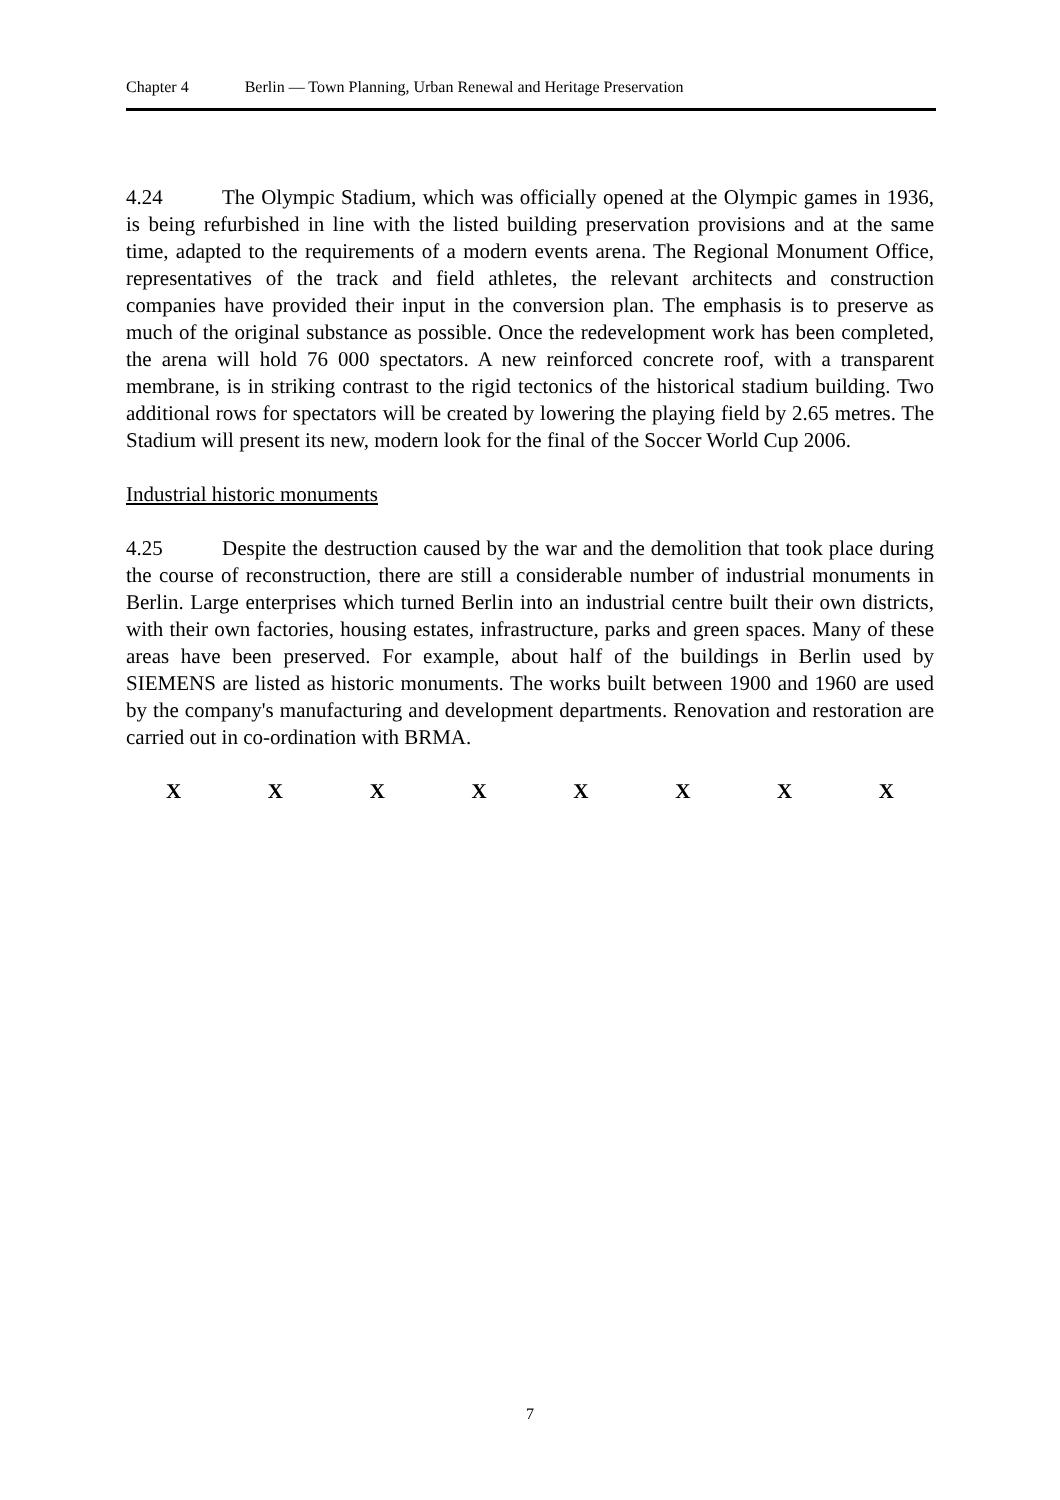Chapter 4 Berlin — Town Planning, Urban Renewal and Heritage Preservation
4.24 The Olympic Stadium, which was officially opened at the Olympic games in 1936, is being refurbished in line with the listed building preservation provisions and at the same time, adapted to the requirements of a modern events arena. The Regional Monument Office, representatives of the track and field athletes, the relevant architects and construction companies have provided their input in the conversion plan. The emphasis is to preserve as much of the original substance as possible. Once the redevelopment work has been completed, the arena will hold 76 000 spectators. A new reinforced concrete roof, with a transparent membrane, is in striking contrast to the rigid tectonics of the historical stadium building. Two additional rows for spectators will be created by lowering the playing field by 2.65 metres. The Stadium will present its new, modern look for the final of the Soccer World Cup 2006.
Industrial historic monuments
4.25 Despite the destruction caused by the war and the demolition that took place during the course of reconstruction, there are still a considerable number of industrial monuments in Berlin. Large enterprises which turned Berlin into an industrial centre built their own districts, with their own factories, housing estates, infrastructure, parks and green spaces. Many of these areas have been preserved. For example, about half of the buildings in Berlin used by SIEMENS are listed as historic monuments. The works built between 1900 and 1960 are used by the company's manufacturing and development departments. Renovation and restoration are carried out in co-ordination with BRMA.
X X X X X X X X
7